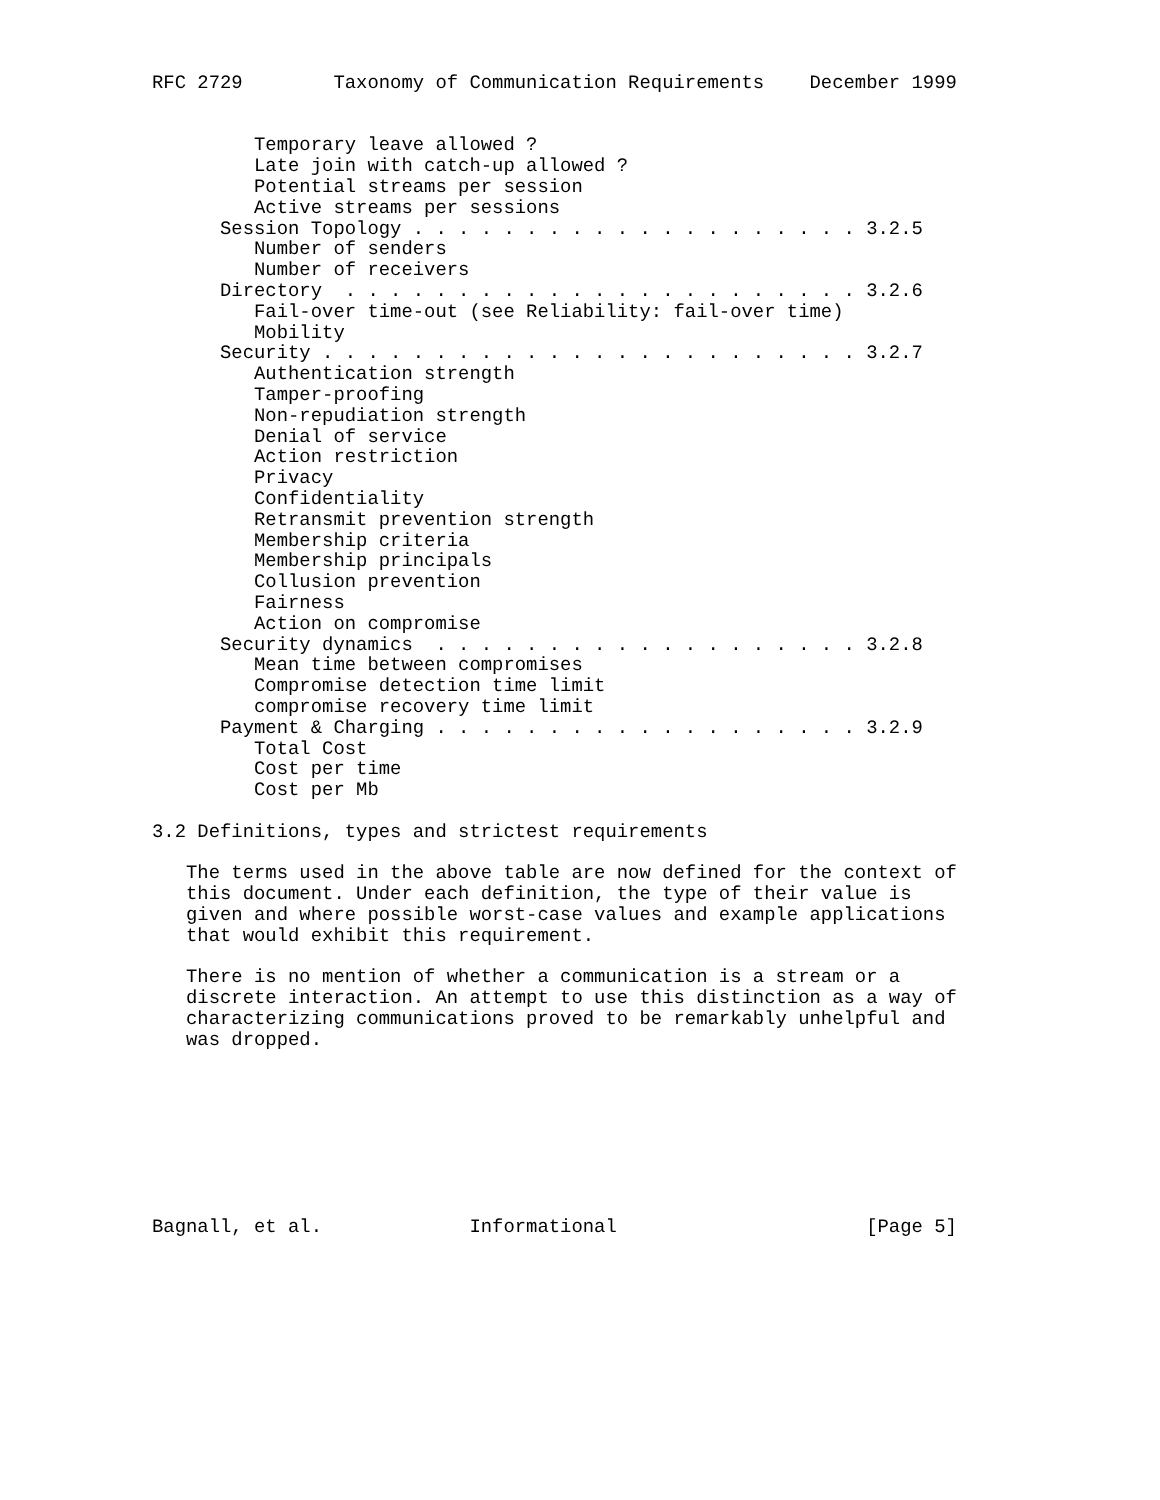RFC 2729        Taxonomy of Communication Requirements    December 1999


         Temporary leave allowed ?
         Late join with catch-up allowed ?
         Potential streams per session
         Active streams per sessions
      Session Topology . . . . . . . . . . . . . . . . . . . . 3.2.5
         Number of senders
         Number of receivers
      Directory  . . . . . . . . . . . . . . . . . . . . . . . 3.2.6
         Fail-over time-out (see Reliability: fail-over time)
         Mobility
      Security . . . . . . . . . . . . . . . . . . . . . . . . 3.2.7
         Authentication strength
         Tamper-proofing
         Non-repudiation strength
         Denial of service
         Action restriction
         Privacy
         Confidentiality
         Retransmit prevention strength
         Membership criteria
         Membership principals
         Collusion prevention
         Fairness
         Action on compromise
      Security dynamics  . . . . . . . . . . . . . . . . . . . 3.2.8
         Mean time between compromises
         Compromise detection time limit
         compromise recovery time limit
      Payment & Charging . . . . . . . . . . . . . . . . . . . 3.2.9
         Total Cost
         Cost per time
         Cost per Mb

3.2 Definitions, types and strictest requirements

   The terms used in the above table are now defined for the context of
   this document. Under each definition, the type of their value is
   given and where possible worst-case values and example applications
   that would exhibit this requirement.

   There is no mention of whether a communication is a stream or a
   discrete interaction. An attempt to use this distinction as a way of
   characterizing communications proved to be remarkably unhelpful and
   was dropped.








Bagnall, et al.             Informational                      [Page 5]